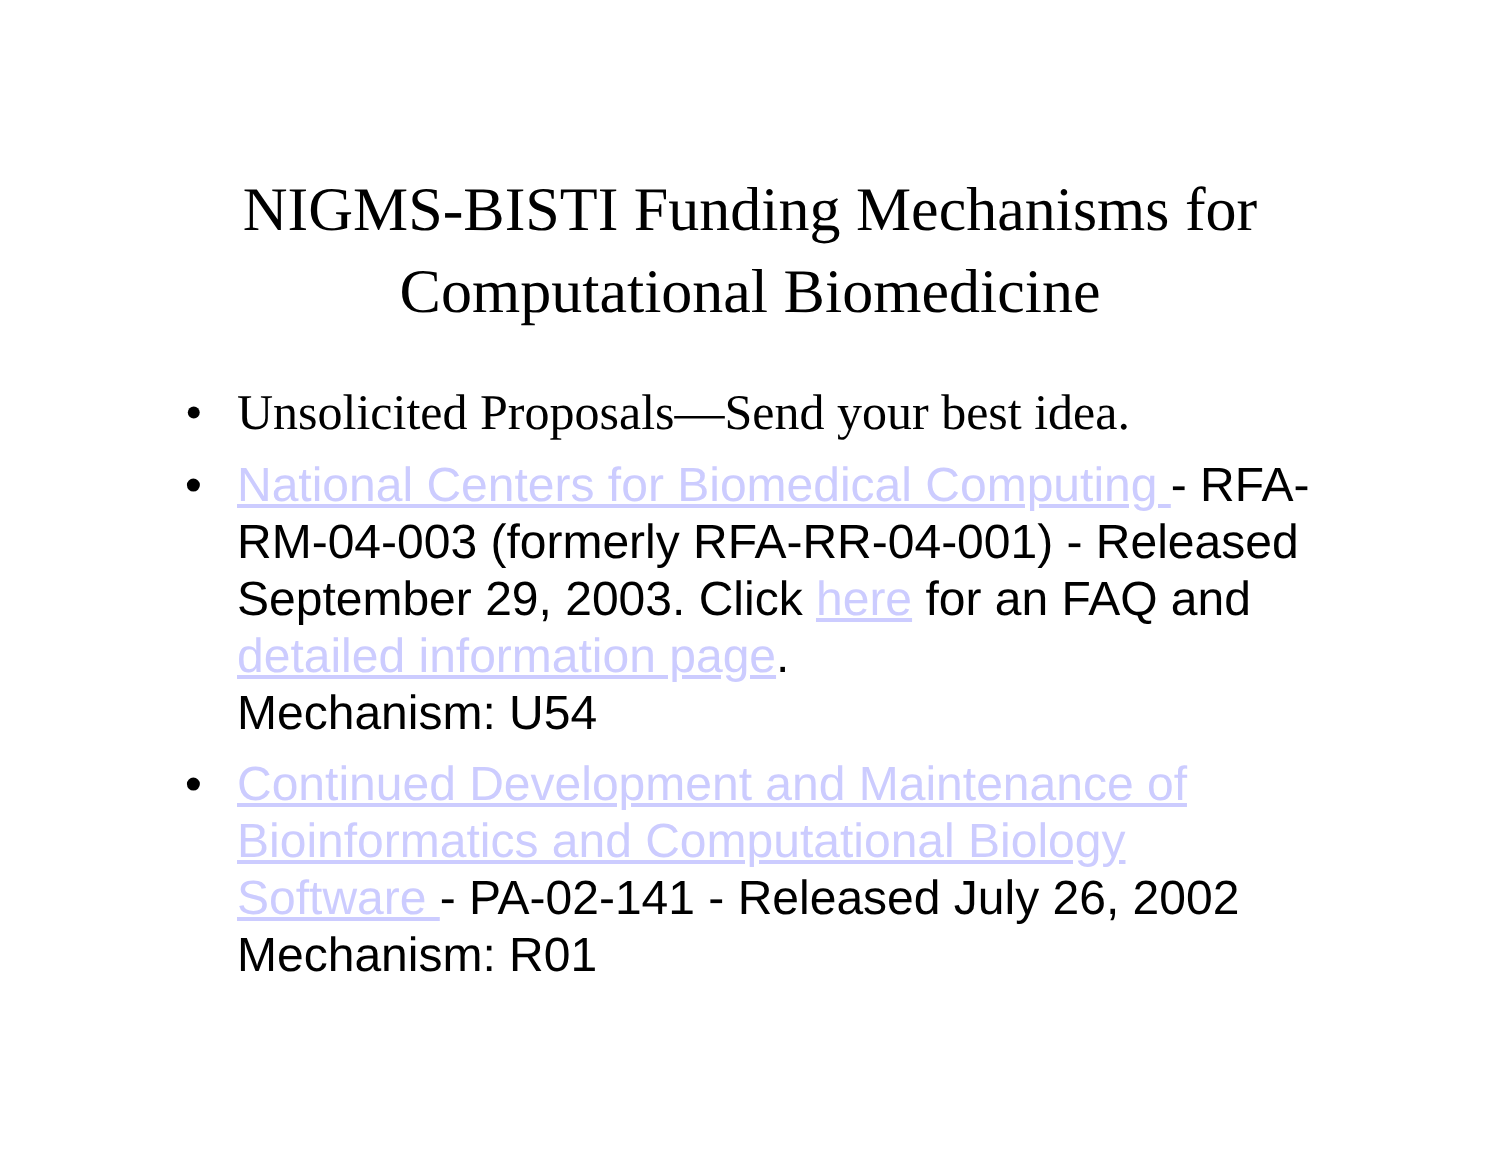NIGMS-BISTI Funding Mechanisms for
Computational Biomedicine
• Unsolicited Proposals—Send your best idea.
• National Centers for Biomedical Computing - RFA-RM-04-003 (formerly RFA-RR-04-001) - Released September 29, 2003. Click here for an FAQ and detailed information page.
Mechanism: U54
• Continued Development and Maintenance of Bioinformatics and Computational Biology Software - PA-02-141 - Released July 26, 2002
Mechanism: R01